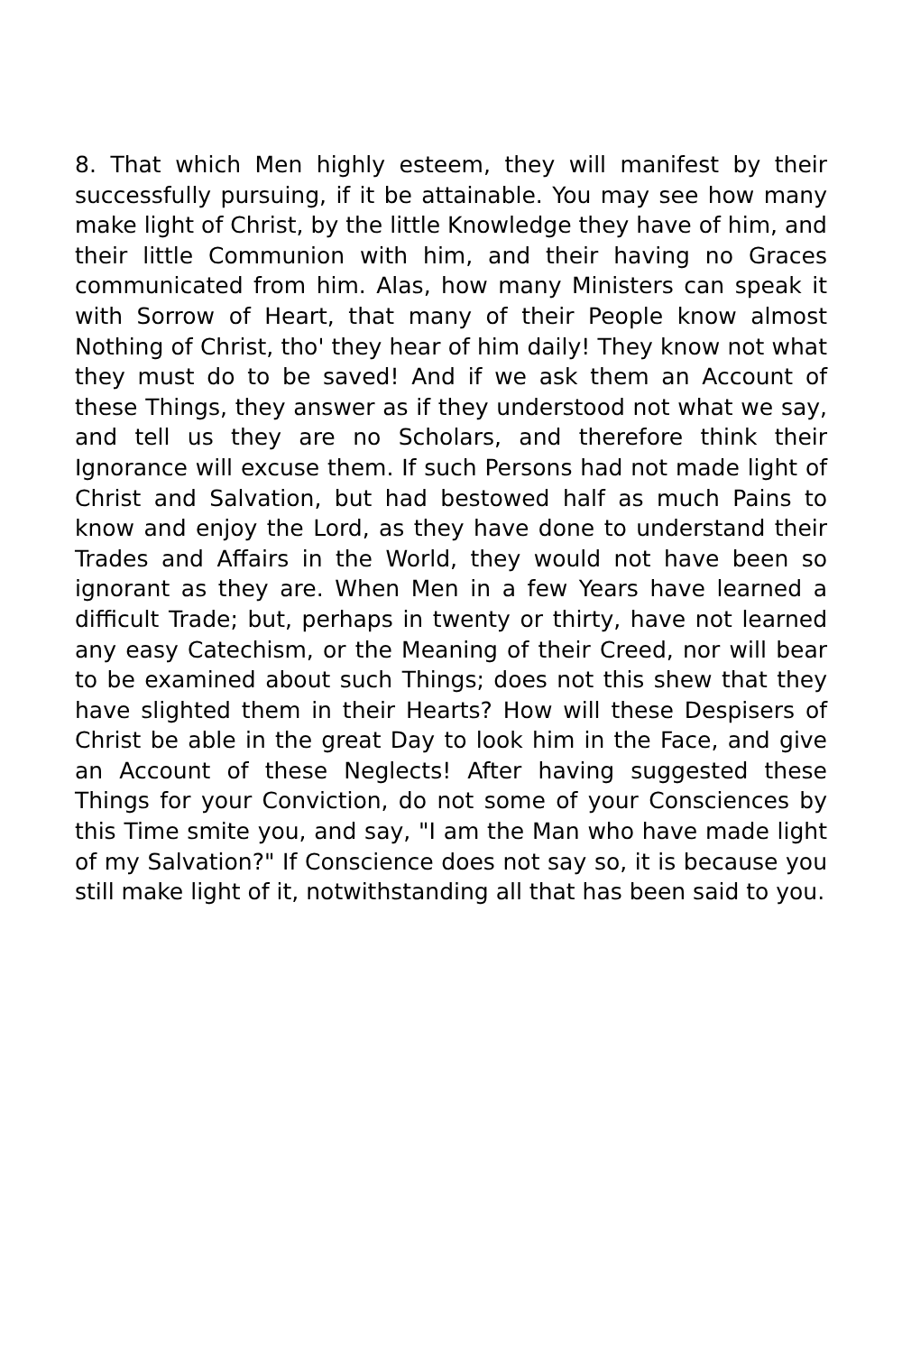8. That which Men highly esteem, they will manifest by their successfully pursuing, if it be attainable. You may see how many make light of Christ, by the little Knowledge they have of him, and their little Communion with him, and their having no Graces communicated from him. Alas, how many Ministers can speak it with Sorrow of Heart, that many of their People know almost Nothing of Christ, tho' they hear of him daily! They know not what they must do to be saved! And if we ask them an Account of these Things, they answer as if they understood not what we say, and tell us they are no Scholars, and therefore think their Ignorance will excuse them. If such Persons had not made light of Christ and Salvation, but had bestowed half as much Pains to know and enjoy the Lord, as they have done to understand their Trades and Affairs in the World, they would not have been so ignorant as they are. When Men in a few Years have learned a difficult Trade; but, perhaps in twenty or thirty, have not learned any easy Catechism, or the Meaning of their Creed, nor will bear to be examined about such Things; does not this shew that they have slighted them in their Hearts? How will these Despisers of Christ be able in the great Day to look him in the Face, and give an Account of these Neglects! After having suggested these Things for your Conviction, do not some of your Consciences by this Time smite you, and say, "I am the Man who have made light of my Salvation?" If Conscience does not say so, it is because you still make light of it, notwithstanding all that has been said to you.